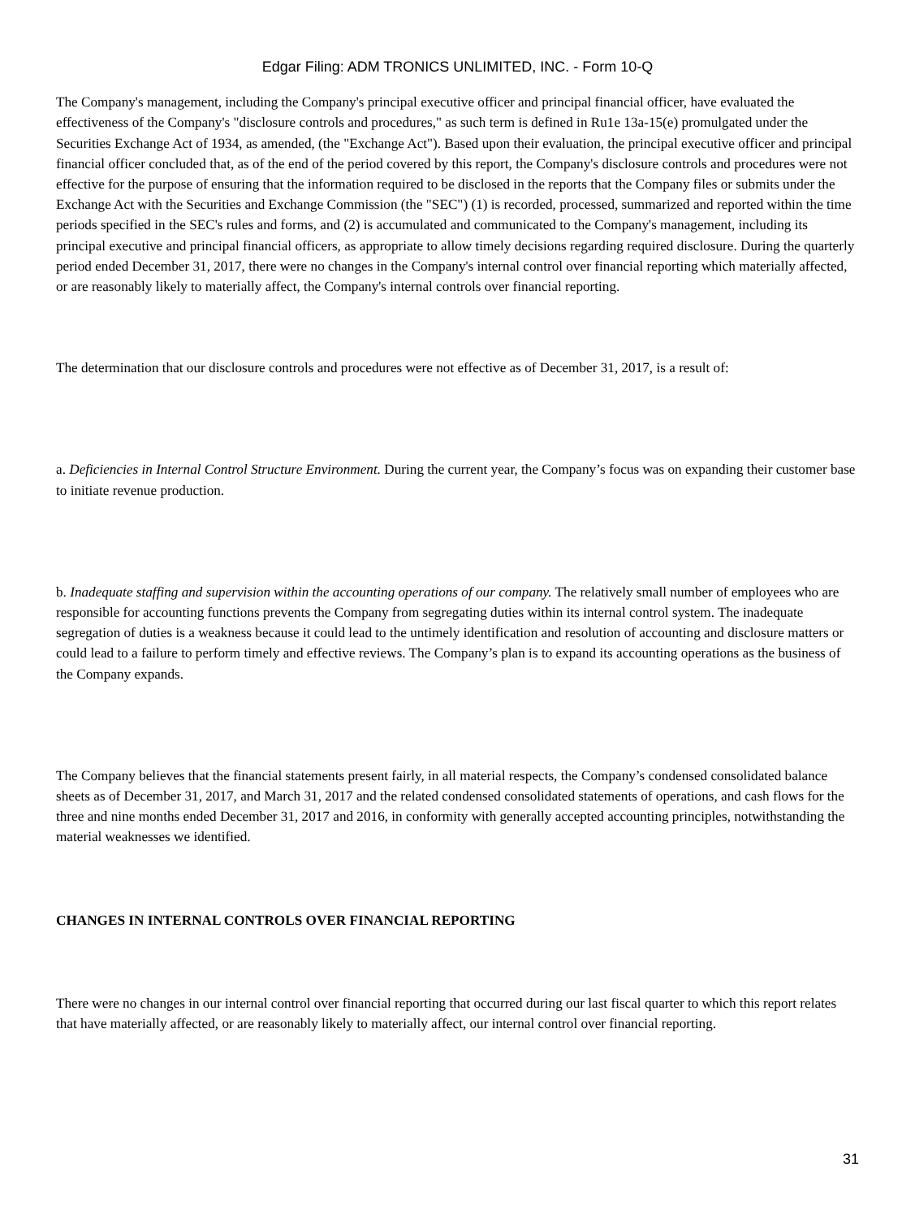Edgar Filing: ADM TRONICS UNLIMITED, INC. - Form 10-Q
The Company's management, including the Company's principal executive officer and principal financial officer, have evaluated the effectiveness of the Company's "disclosure controls and procedures," as such term is defined in Ru1e 13a-15(e) promulgated under the Securities Exchange Act of 1934, as amended, (the "Exchange Act"). Based upon their evaluation, the principal executive officer and principal financial officer concluded that, as of the end of the period covered by this report, the Company's disclosure controls and procedures were not effective for the purpose of ensuring that the information required to be disclosed in the reports that the Company files or submits under the Exchange Act with the Securities and Exchange Commission (the "SEC") (1) is recorded, processed, summarized and reported within the time periods specified in the SEC's rules and forms, and (2) is accumulated and communicated to the Company's management, including its principal executive and principal financial officers, as appropriate to allow timely decisions regarding required disclosure. During the quarterly period ended December 31, 2017, there were no changes in the Company's internal control over financial reporting which materially affected, or are reasonably likely to materially affect, the Company's internal controls over financial reporting.
The determination that our disclosure controls and procedures were not effective as of December 31, 2017, is a result of:
a. Deficiencies in Internal Control Structure Environment. During the current year, the Company’s focus was on expanding their customer base to initiate revenue production.
b. Inadequate staffing and supervision within the accounting operations of our company. The relatively small number of employees who are responsible for accounting functions prevents the Company from segregating duties within its internal control system. The inadequate segregation of duties is a weakness because it could lead to the untimely identification and resolution of accounting and disclosure matters or could lead to a failure to perform timely and effective reviews. The Company’s plan is to expand its accounting operations as the business of the Company expands.
The Company believes that the financial statements present fairly, in all material respects, the Company’s condensed consolidated balance sheets as of December 31, 2017, and March 31, 2017 and the related condensed consolidated statements of operations, and cash flows for the three and nine months ended December 31, 2017 and 2016, in conformity with generally accepted accounting principles, notwithstanding the material weaknesses we identified.
CHANGES IN INTERNAL CONTROLS OVER FINANCIAL REPORTING
There were no changes in our internal control over financial reporting that occurred during our last fiscal quarter to which this report relates that have materially affected, or are reasonably likely to materially affect, our internal control over financial reporting.
31